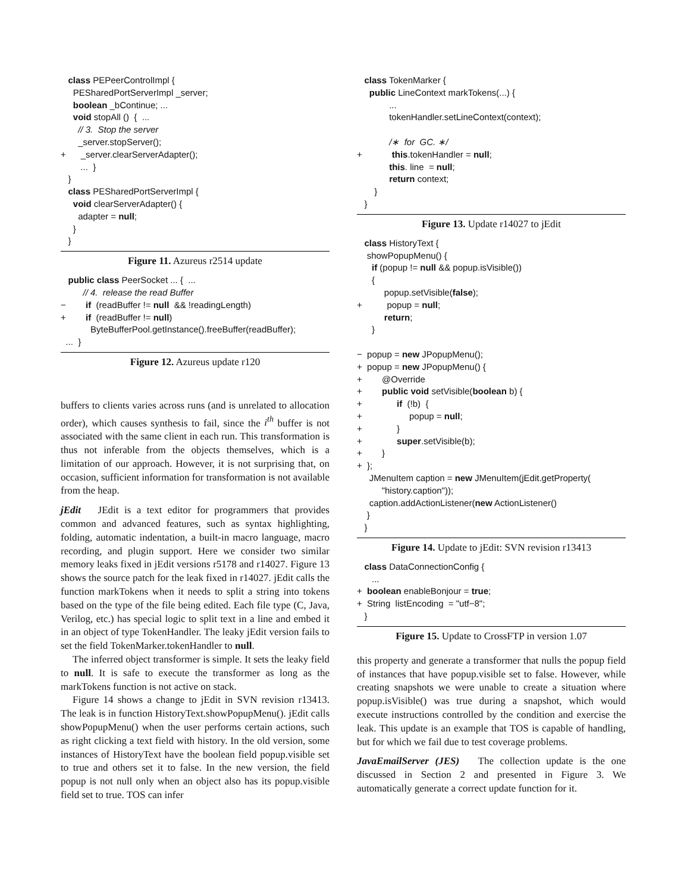class PEPeerControlImpl { PESharedPortServerImpl _server; boolean _bContinue; ... void stopAll () { ... // 3. Stop the server _server.stopServer(); + _server.clearServerAdapter(); ... } } class PESharedPortServerImpl { void clearServerAdapter() { adapter = null; } }
Figure 11. Azureus r2514 update
public class PeerSocket ... { ... // 4. release the read Buffer − if (readBuffer != null && !readingLength) + if (readBuffer != null) ByteBufferPool.getInstance().freeBuffer(readBuffer); ... }
Figure 12. Azureus update r120
buffers to clients varies across runs (and is unrelated to allocation order), which causes synthesis to fail, since the i<sup>th</sup> buffer is not associated with the same client in each run. This transformation is thus not inferable from the objects themselves, which is a limitation of our approach. However, it is not surprising that, on occasion, sufficient information for transformation is not available from the heap.
jEdit JEdit is a text editor for programmers that provides common and advanced features, such as syntax highlighting, folding, automatic indentation, a built-in macro language, macro recording, and plugin support. Here we consider two similar memory leaks fixed in jEdit versions r5178 and r14027. Figure 13 shows the source patch for the leak fixed in r14027. jEdit calls the function markTokens when it needs to split a string into tokens based on the type of the file being edited. Each file type (C, Java, Verilog, etc.) has special logic to split text in a line and embed it in an object of type TokenHandler. The leaky jEdit version fails to set the field TokenMarker.tokenHandler to null.
The inferred object transformer is simple. It sets the leaky field to null. It is safe to execute the transformer as long as the markTokens function is not active on stack.
Figure 14 shows a change to jEdit in SVN revision r13413. The leak is in function HistoryText.showPopupMenu(). jEdit calls showPopupMenu() when the user performs certain actions, such as right clicking a text field with history. In the old version, some instances of HistoryText have the boolean field popup.visible set to true and others set it to false. In the new version, the field popup is not null only when an object also has its popup.visible field set to true. TOS can infer
class TokenMarker { public LineContext markTokens(...) { ... tokenHandler.setLineContext(context); /∗ for GC. ∗/ + this.tokenHandler = null; this. line = null; return context; } }
Figure 13. Update r14027 to jEdit
class HistoryText { showPopupMenu() { if (popup != null && popup.isVisible()) { popup.setVisible(false); + popup = null; return; } − popup = new JPopupMenu(); + popup = new JPopupMenu() { + @Override + public void setVisible(boolean b) { + if (!b) { + popup = null; + } + super.setVisible(b); + } + }; JMenuItem caption = new JMenuItem(jEdit.getProperty( "history.caption")); caption.addActionListener(new ActionListener() } }
Figure 14. Update to jEdit: SVN revision r13413
class DataConnectionConfig { ... + boolean enableBonjour = true; + String listEncoding = "utf−8"; }
Figure 15. Update to CrossFTP in version 1.07
this property and generate a transformer that nulls the popup field of instances that have popup.visible set to false. However, while creating snapshots we were unable to create a situation where popup.isVisible() was true during a snapshot, which would execute instructions controlled by the condition and exercise the leak. This update is an example that TOS is capable of handling, but for which we fail due to test coverage problems.
JavaEmailServer (JES) The collection update is the one discussed in Section 2 and presented in Figure 3. We automatically generate a correct update function for it.